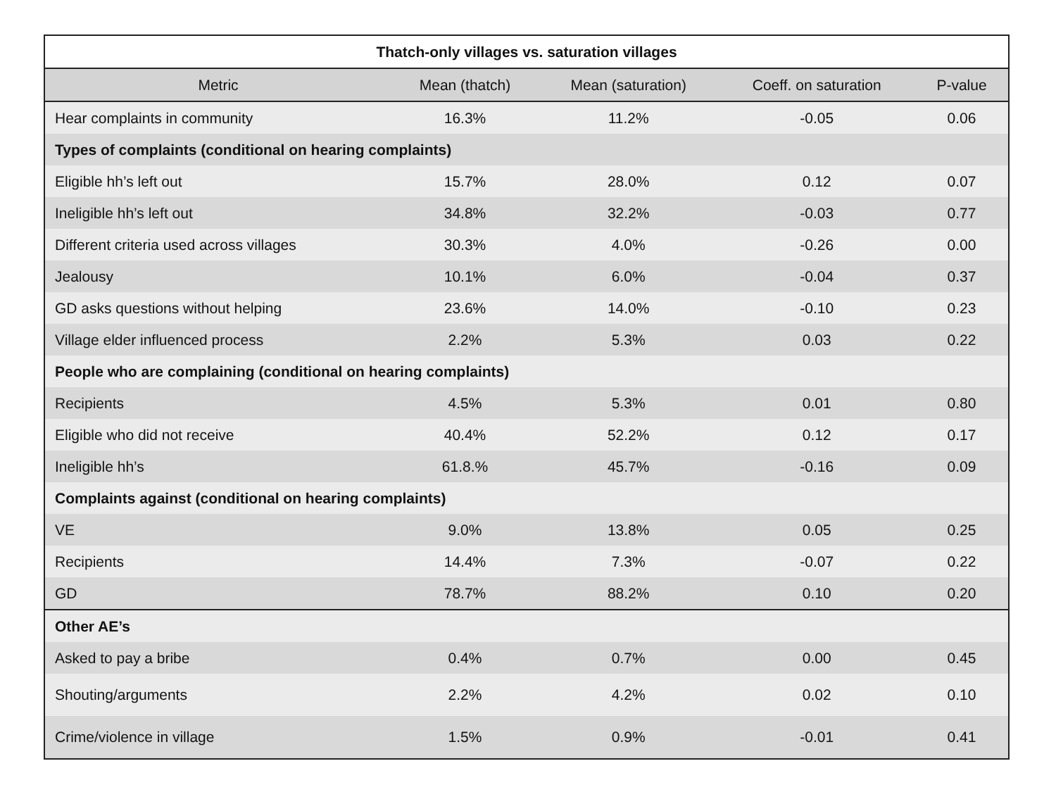| Thatch-only villages vs. saturation villages | | | | |
| --- | --- | --- | --- | --- |
| Metric | Mean (thatch) | Mean (saturation) | Coeff. on saturation | P-value |
| Hear complaints in community | 16.3% | 11.2% | -0.05 | 0.06 |
| Types of complaints (conditional on hearing complaints) | | | | |
| Eligible hh’s left out | 15.7% | 28.0% | 0.12 | 0.07 |
| Ineligible hh’s left out | 34.8% | 32.2% | -0.03 | 0.77 |
| Different criteria used across villages | 30.3% | 4.0% | -0.26 | 0.00 |
| Jealousy | 10.1% | 6.0% | -0.04 | 0.37 |
| GD asks questions without helping | 23.6% | 14.0% | -0.10 | 0.23 |
| Village elder influenced process | 2.2% | 5.3% | 0.03 | 0.22 |
| People who are complaining (conditional on hearing complaints) | | | | |
| Recipients | 4.5% | 5.3% | 0.01 | 0.80 |
| Eligible who did not receive | 40.4% | 52.2% | 0.12 | 0.17 |
| Ineligible hh’s | 61.8.% | 45.7% | -0.16 | 0.09 |
| Complaints against (conditional on hearing complaints) | | | | |
| VE | 9.0% | 13.8% | 0.05 | 0.25 |
| Recipients | 14.4% | 7.3% | -0.07 | 0.22 |
| GD | 78.7% | 88.2% | 0.10 | 0.20 |
| Other AE’s | | | | |
| Asked to pay a bribe | 0.4% | 0.7% | 0.00 | 0.45 |
| Shouting/arguments | 2.2% | 4.2% | 0.02 | 0.10 |
| Crime/violence in village | 1.5% | 0.9% | -0.01 | 0.41 |